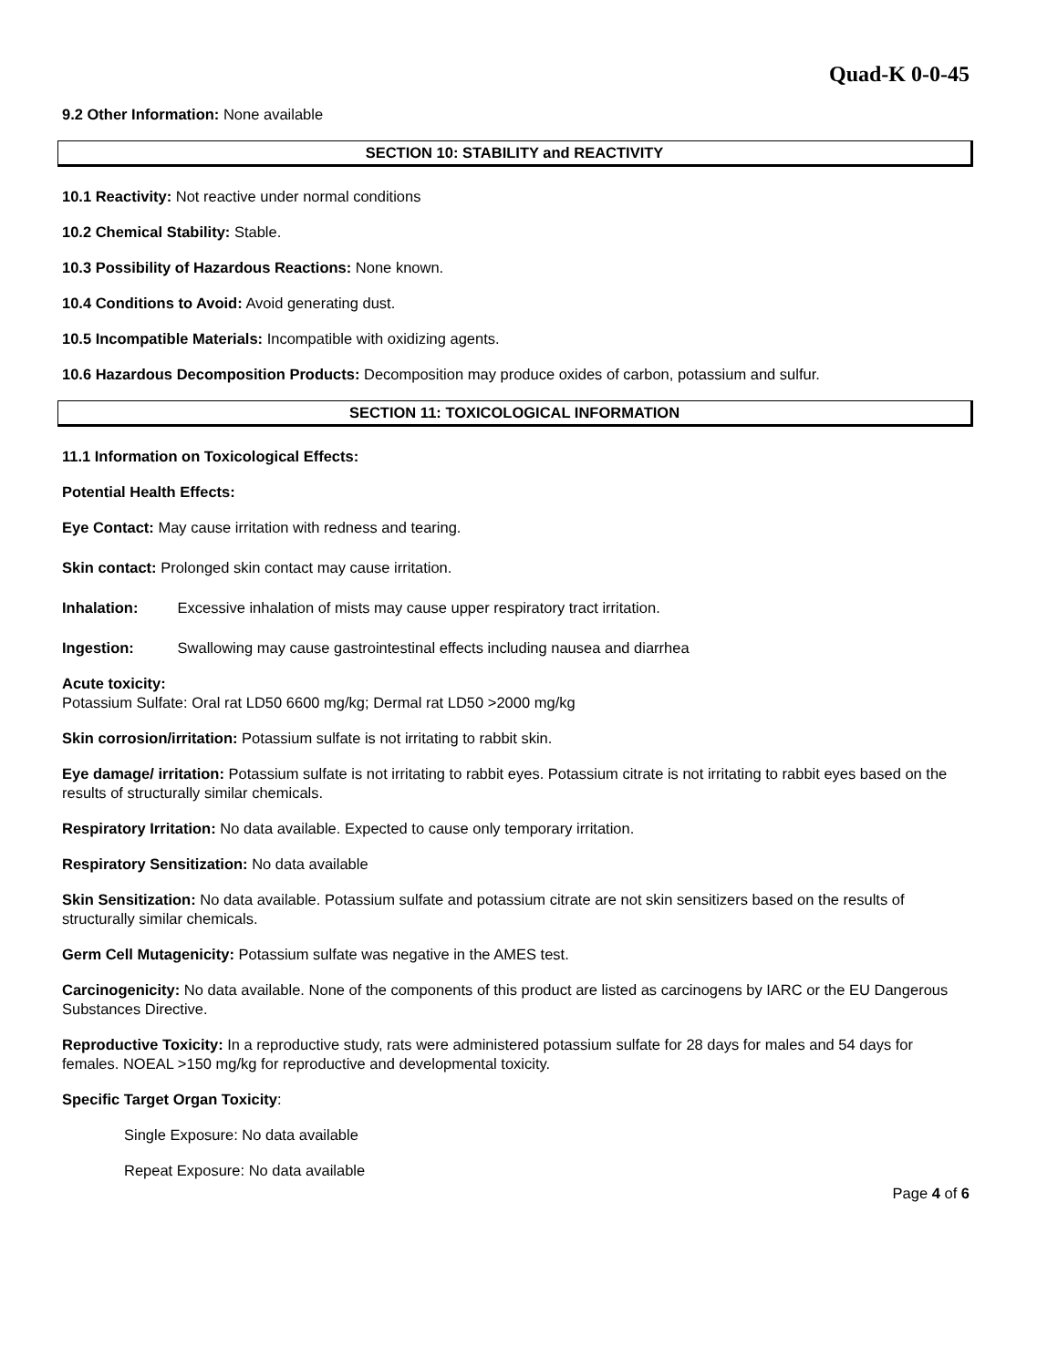Quad-K 0-0-45
9.2 Other Information: None available
SECTION 10: STABILITY and REACTIVITY
10.1 Reactivity: Not reactive under normal conditions
10.2 Chemical Stability: Stable.
10.3 Possibility of Hazardous Reactions: None known.
10.4 Conditions to Avoid: Avoid generating dust.
10.5 Incompatible Materials: Incompatible with oxidizing agents.
10.6 Hazardous Decomposition Products: Decomposition may produce oxides of carbon, potassium and sulfur.
SECTION 11: TOXICOLOGICAL INFORMATION
11.1 Information on Toxicological Effects:
Potential Health Effects:
Eye Contact: May cause irritation with redness and tearing.
Skin contact: Prolonged skin contact may cause irritation.
Inhalation: Excessive inhalation of mists may cause upper respiratory tract irritation.
Ingestion: Swallowing may cause gastrointestinal effects including nausea and diarrhea
Acute toxicity:
Potassium Sulfate: Oral rat LD50 6600 mg/kg; Dermal rat LD50 >2000 mg/kg
Skin corrosion/irritation: Potassium sulfate is not irritating to rabbit skin.
Eye damage/ irritation: Potassium sulfate is not irritating to rabbit eyes. Potassium citrate is not irritating to rabbit eyes based on the results of structurally similar chemicals.
Respiratory Irritation: No data available. Expected to cause only temporary irritation.
Respiratory Sensitization: No data available
Skin Sensitization: No data available. Potassium sulfate and potassium citrate are not skin sensitizers based on the results of structurally similar chemicals.
Germ Cell Mutagenicity: Potassium sulfate was negative in the AMES test.
Carcinogenicity: No data available. None of the components of this product are listed as carcinogens by IARC or the EU Dangerous Substances Directive.
Reproductive Toxicity: In a reproductive study, rats were administered potassium sulfate for 28 days for males and 54 days for females. NOEAL >150 mg/kg for reproductive and developmental toxicity.
Specific Target Organ Toxicity:
Single Exposure: No data available
Repeat Exposure: No data available
Page 4 of 6